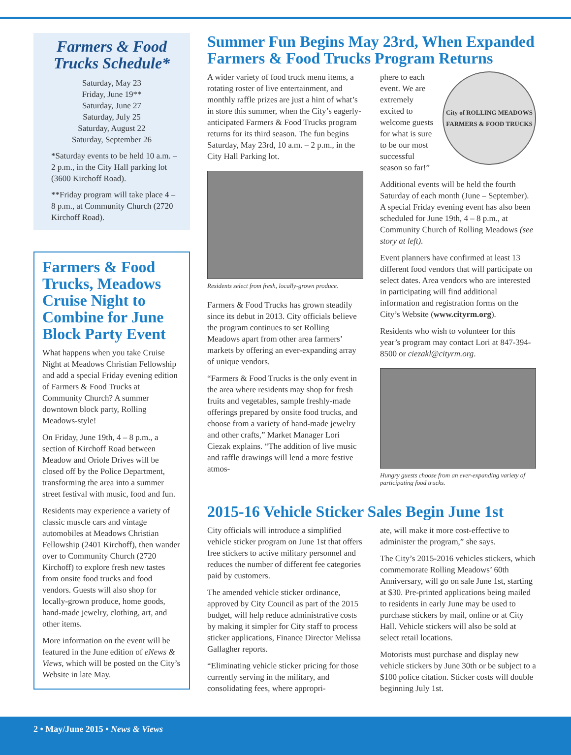Farmers & Food Trucks Schedule*
Saturday, May 23
Friday, June 19**
Saturday, June 27
Saturday, July 25
Saturday, August 22
Saturday, September 26
*Saturday events to be held 10 a.m. – 2 p.m., in the City Hall parking lot (3600 Kirchoff Road).
**Friday program will take place 4 – 8 p.m., at Community Church (2720 Kirchoff Road).
Farmers & Food Trucks, Meadows Cruise Night to Combine for June Block Party Event
What happens when you take Cruise Night at Meadows Christian Fellowship and add a special Friday evening edition of Farmers & Food Trucks at Community Church? A summer downtown block party, Rolling Meadows-style!
On Friday, June 19th, 4 – 8 p.m., a section of Kirchoff Road between Meadow and Oriole Drives will be closed off by the Police Department, transforming the area into a summer street festival with music, food and fun.
Residents may experience a variety of classic muscle cars and vintage automobiles at Meadows Christian Fellowship (2401 Kirchoff), then wander over to Community Church (2720 Kirchoff) to explore fresh new tastes from onsite food trucks and food vendors. Guests will also shop for locally-grown produce, home goods, hand-made jewelry, clothing, art, and other items.
More information on the event will be featured in the June edition of eNews & Views, which will be posted on the City’s Website in late May.
Summer Fun Begins May 23rd, When Expanded Farmers & Food Trucks Program Returns
A wider variety of food truck menu items, a rotating roster of live entertainment, and monthly raffle prizes are just a hint of what’s in store this summer, when the City’s eagerly-anticipated Farmers & Food Trucks program returns for its third season. The fun begins Saturday, May 23rd, 10 a.m. – 2 p.m., in the City Hall Parking lot.
Residents select from fresh, locally-grown produce.
Farmers & Food Trucks has grown steadily since its debut in 2013. City officials believe the program continues to set Rolling Meadows apart from other area farmers’ markets by offering an ever-expanding array of unique vendors.
“Farmers & Food Trucks is the only event in the area where residents may shop for fresh fruits and vegetables, sample freshly-made offerings prepared by onsite food trucks, and choose from a variety of hand-made jewelry and other crafts,” Market Manager Lori Ciezak explains. “The addition of live music and raffle drawings will lend a more festive atmos-
City of ROLLING MEADOWS
FARMERS & FOOD TRUCKS
phere to each event. We are extremely excited to welcome guests for what is sure to be our most successful season so far!”
Additional events will be held the fourth Saturday of each month (June – September). A special Friday evening event has also been scheduled for June 19th, 4 – 8 p.m., at Community Church of Rolling Meadows (see story at left).
Event planners have confirmed at least 13 different food vendors that will participate on select dates. Area vendors who are interested in participating will find additional information and registration forms on the City’s Website (www.cityrm.org).
Residents who wish to volunteer for this year’s program may contact Lori at 847-394-8500 or ciezakl@cityrm.org.
Hungry guests choose from an ever-expanding variety of participating food trucks.
2015-16 Vehicle Sticker Sales Begin June 1st
City officials will introduce a simplified vehicle sticker program on June 1st that offers free stickers to active military personnel and reduces the number of different fee categories paid by customers.
The amended vehicle sticker ordinance, approved by City Council as part of the 2015 budget, will help reduce administrative costs by making it simpler for City staff to process sticker applications, Finance Director Melissa Gallagher reports.
“Eliminating vehicle sticker pricing for those currently serving in the military, and consolidating fees, where appropri-
ate, will make it more cost-effective to administer the program,” she says.
The City’s 2015-2016 vehicles stickers, which commemorate Rolling Meadows’ 60th Anniversary, will go on sale June 1st, starting at $30. Pre-printed applications being mailed to residents in early June may be used to purchase stickers by mail, online or at City Hall. Vehicle stickers will also be sold at select retail locations.
Motorists must purchase and display new vehicle stickers by June 30th or be subject to a $100 police citation. Sticker costs will double beginning July 1st.
2 • May/June 2015 • News & Views